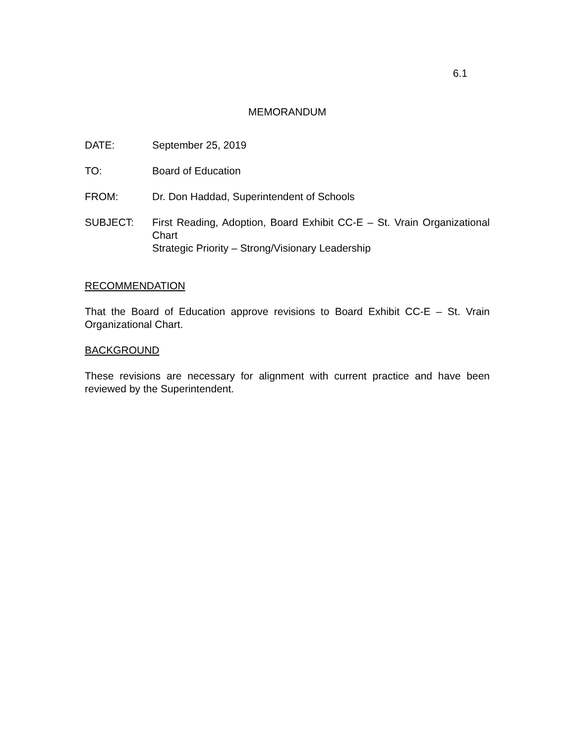6.1
MEMORANDUM
DATE: September 25, 2019
TO: Board of Education
FROM: Dr. Don Haddad, Superintendent of Schools
SUBJECT: First Reading, Adoption, Board Exhibit CC-E – St. Vrain Organizational Chart
Strategic Priority – Strong/Visionary Leadership
RECOMMENDATION
That the Board of Education approve revisions to Board Exhibit CC-E – St. Vrain Organizational Chart.
BACKGROUND
These revisions are necessary for alignment with current practice and have been reviewed by the Superintendent.